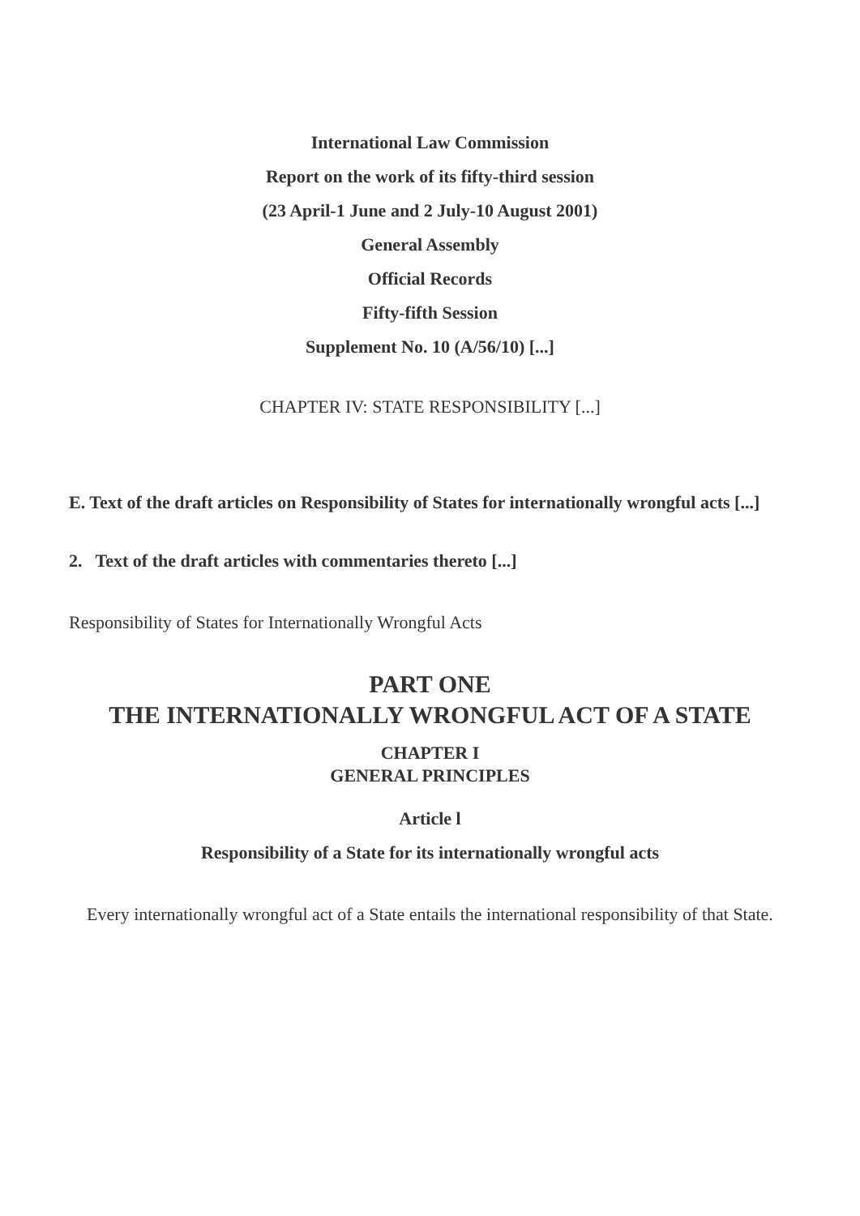International Law Commission
Report on the work of its fifty-third session
(23 April-1 June and 2 July-10 August 2001)
General Assembly
Official Records
Fifty-fifth Session
Supplement No. 10 (A/56/10) [...]
CHAPTER IV: STATE RESPONSIBILITY [...]
E. Text of the draft articles on Responsibility of States for internationally wrongful acts [...]
2. Text of the draft articles with commentaries thereto [...]
Responsibility of States for Internationally Wrongful Acts
PART ONE
THE INTERNATIONALLY WRONGFUL ACT OF A STATE
CHAPTER I
GENERAL PRINCIPLES
Article l
Responsibility of a State for its internationally wrongful acts
Every internationally wrongful act of a State entails the international responsibility of that State.